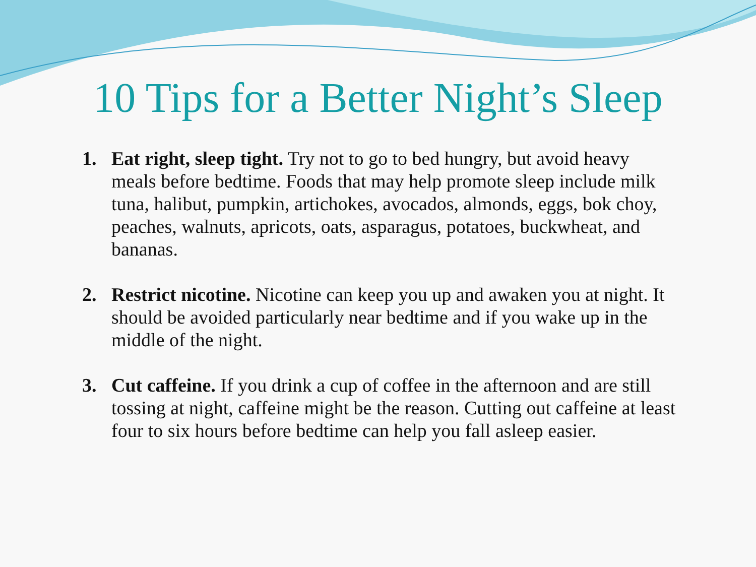10 Tips for a Better Night’s Sleep
1. Eat right, sleep tight. Try not to go to bed hungry, but avoid heavy meals before bedtime. Foods that may help promote sleep include milk tuna, halibut, pumpkin, artichokes, avocados, almonds, eggs, bok choy, peaches, walnuts, apricots, oats, asparagus, potatoes, buckwheat, and bananas.
2. Restrict nicotine. Nicotine can keep you up and awaken you at night. It should be avoided particularly near bedtime and if you wake up in the middle of the night.
3. Cut caffeine. If you drink a cup of coffee in the afternoon and are still tossing at night, caffeine might be the reason. Cutting out caffeine at least four to six hours before bedtime can help you fall asleep easier.